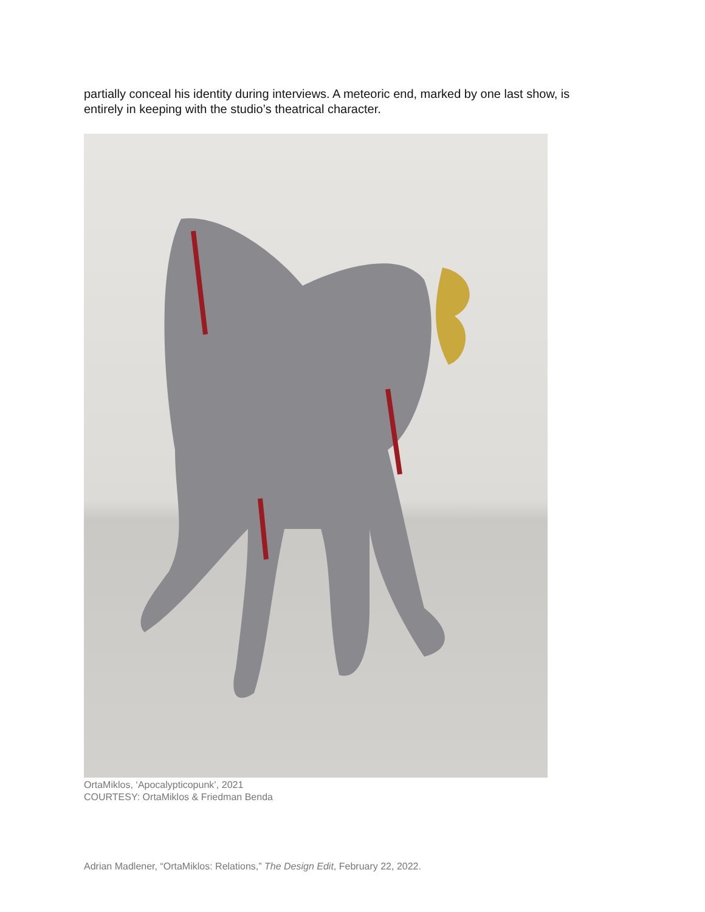partially conceal his identity during interviews. A meteoric end, marked by one last show, is entirely in keeping with the studio’s theatrical character.
OrtaMiklos, ‘Apocalypticopunk’, 2021
COURTESY: OrtaMiklos & Friedman Benda
Adrian Madlener, “OrtaMiklos: Relations,” The Design Edit, February 22, 2022.